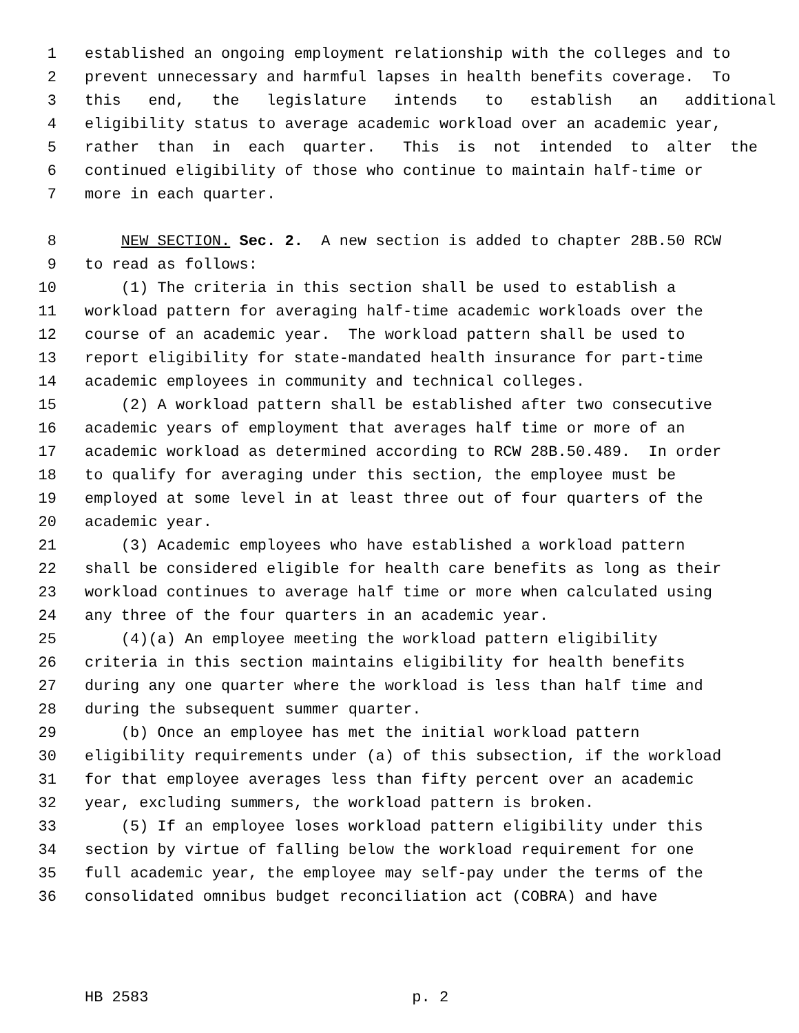1 established an ongoing employment relationship with the colleges and to
2 prevent unnecessary and harmful lapses in health benefits coverage. To
3 this end, the legislature intends to establish an additional
4 eligibility status to average academic workload over an academic year,
5 rather than in each quarter. This is not intended to alter the
6 continued eligibility of those who continue to maintain half-time or
7 more in each quarter.
8 NEW SECTION. Sec. 2. A new section is added to chapter 28B.50 RCW
9 to read as follows:
10 (1) The criteria in this section shall be used to establish a
11 workload pattern for averaging half-time academic workloads over the
12 course of an academic year. The workload pattern shall be used to
13 report eligibility for state-mandated health insurance for part-time
14 academic employees in community and technical colleges.
15 (2) A workload pattern shall be established after two consecutive
16 academic years of employment that averages half time or more of an
17 academic workload as determined according to RCW 28B.50.489. In order
18 to qualify for averaging under this section, the employee must be
19 employed at some level in at least three out of four quarters of the
20 academic year.
21 (3) Academic employees who have established a workload pattern
22 shall be considered eligible for health care benefits as long as their
23 workload continues to average half time or more when calculated using
24 any three of the four quarters in an academic year.
25 (4)(a) An employee meeting the workload pattern eligibility
26 criteria in this section maintains eligibility for health benefits
27 during any one quarter where the workload is less than half time and
28 during the subsequent summer quarter.
29 (b) Once an employee has met the initial workload pattern
30 eligibility requirements under (a) of this subsection, if the workload
31 for that employee averages less than fifty percent over an academic
32 year, excluding summers, the workload pattern is broken.
33 (5) If an employee loses workload pattern eligibility under this
34 section by virtue of falling below the workload requirement for one
35 full academic year, the employee may self-pay under the terms of the
36 consolidated omnibus budget reconciliation act (COBRA) and have
HB 2583 p. 2